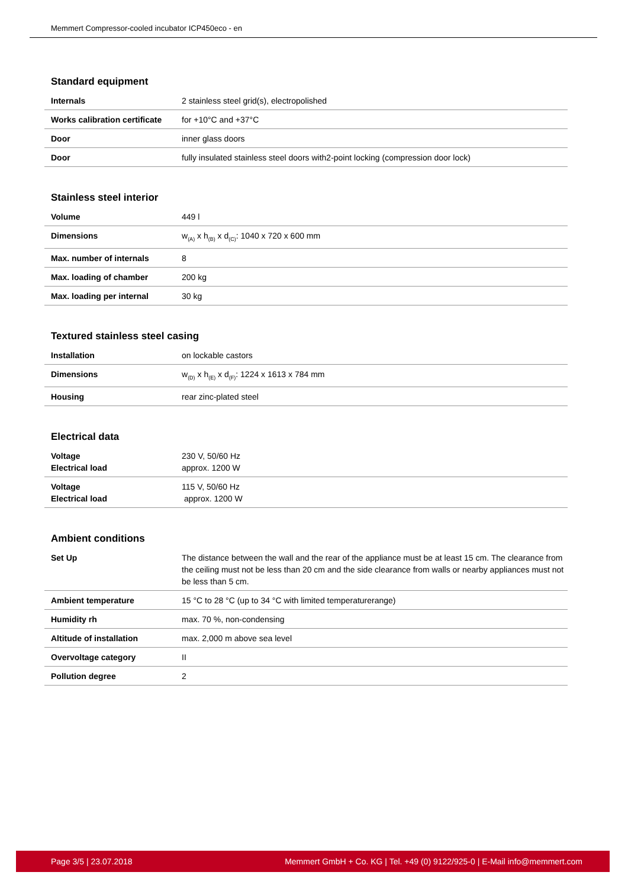Memmert Compressor-cooled incubator ICP450eco - en
Standard equipment
| Internals | 2 stainless steel grid(s), electropolished |
| Works calibration certificate | for +10°C and +37°C |
| Door | inner glass doors |
| Door | fully insulated stainless steel doors with2-point locking (compression door lock) |
Stainless steel interior
| Volume | 449 l |
| Dimensions | w<sub>(A)</sub> x h<sub>(B)</sub> x d<sub>(C)</sub>: 1040 x 720 x 600 mm |
| Max. number of internals | 8 |
| Max. loading of chamber | 200 kg |
| Max. loading per internal | 30 kg |
Textured stainless steel casing
| Installation | on lockable castors |
| Dimensions | w<sub>(D)</sub> x h<sub>(E)</sub> x d<sub>(F)</sub>: 1224 x 1613 x 784 mm |
| Housing | rear zinc-plated steel |
Electrical data
| Voltage Electrical load | 230 V, 50/60 Hz approx. 1200 W |
| Voltage Electrical load | 115 V, 50/60 Hz approx. 1200 W |
Ambient conditions
| Set Up | The distance between the wall and the rear of the appliance must be at least 15 cm. The clearance from the ceiling must not be less than 20 cm and the side clearance from walls or nearby appliances must not be less than 5 cm. |
| Ambient temperature | 15 °C to 28 °C (up to 34 °C with limited temperaturerange) |
| Humidity rh | max. 70 %, non-condensing |
| Altitude of installation | max. 2,000 m above sea level |
| Overvoltage category | II |
| Pollution degree | 2 |
Page 3/5 | 23.07.2018 Memmert GmbH + Co. KG | Tel. +49 (0) 9122/925-0 | E-Mail info@memmert.com